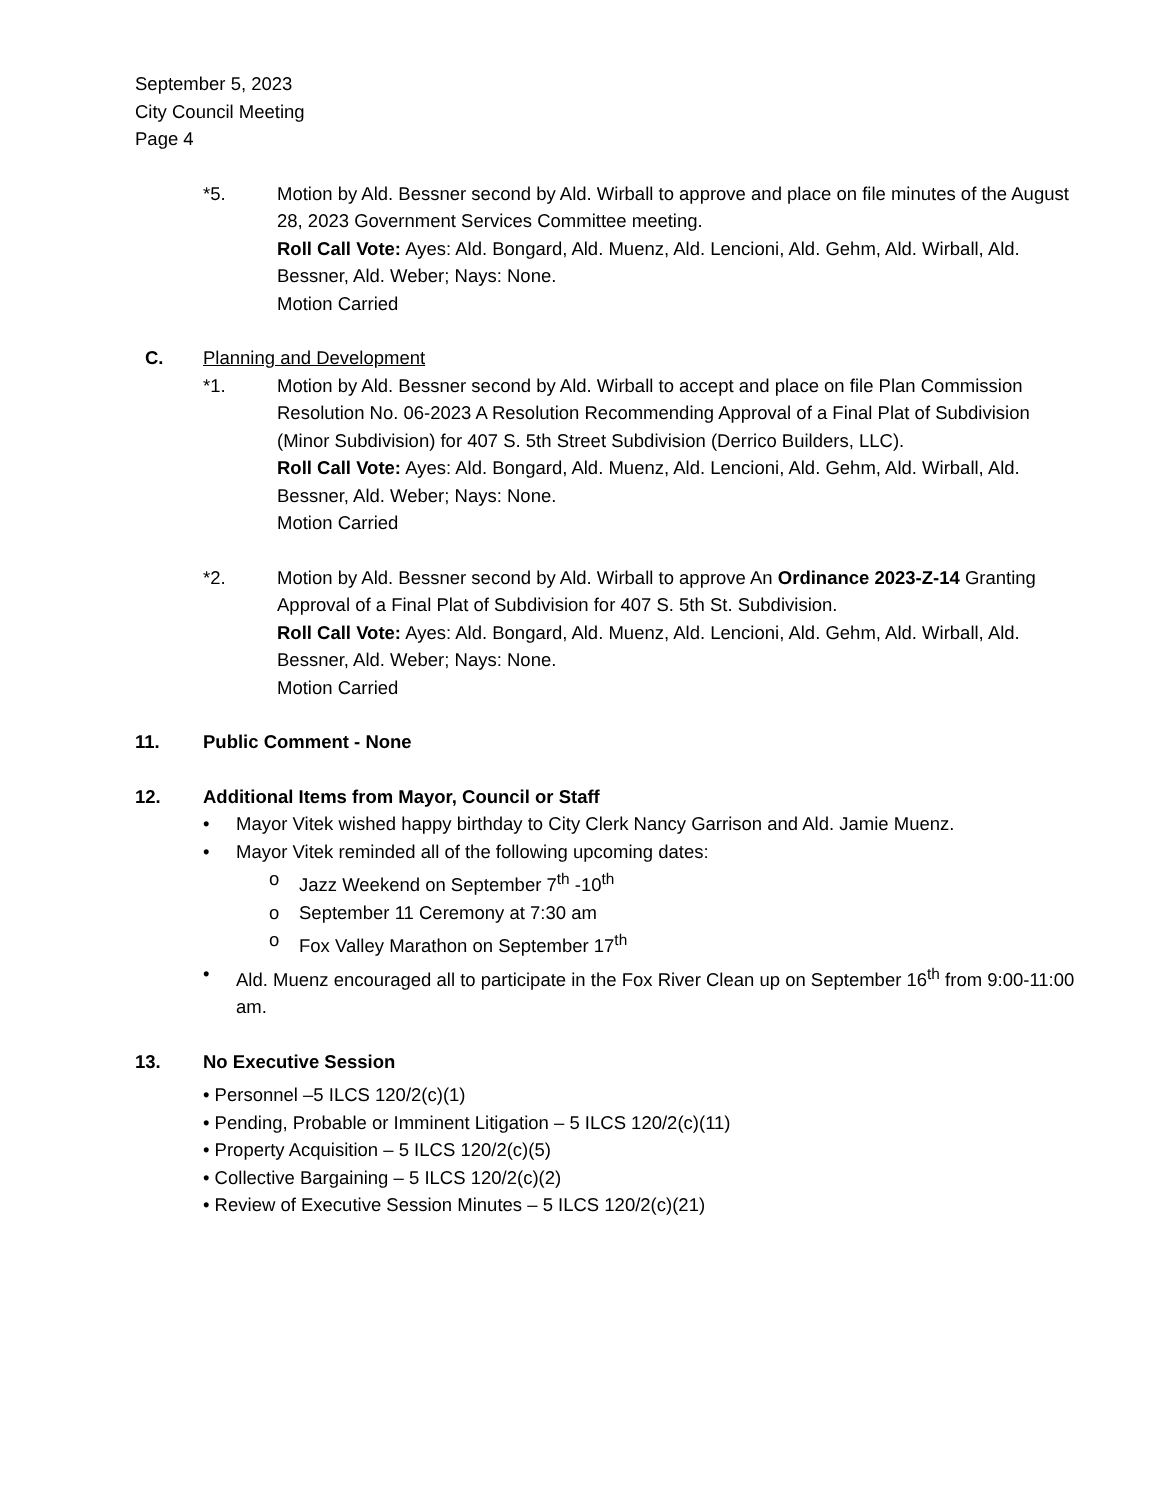September 5, 2023
City Council Meeting
Page 4
*5. Motion by Ald. Bessner second by Ald. Wirball to approve and place on file minutes of the August 28, 2023 Government Services Committee meeting.
Roll Call Vote: Ayes: Ald. Bongard, Ald. Muenz, Ald. Lencioni, Ald. Gehm, Ald. Wirball, Ald. Bessner, Ald. Weber; Nays: None.
Motion Carried
C. Planning and Development
*1. Motion by Ald. Bessner second by Ald. Wirball to accept and place on file Plan Commission Resolution No. 06-2023 A Resolution Recommending Approval of a Final Plat of Subdivision (Minor Subdivision) for 407 S. 5th Street Subdivision (Derrico Builders, LLC).
Roll Call Vote: Ayes: Ald. Bongard, Ald. Muenz, Ald. Lencioni, Ald. Gehm, Ald. Wirball, Ald. Bessner, Ald. Weber; Nays: None.
Motion Carried
*2. Motion by Ald. Bessner second by Ald. Wirball to approve An Ordinance 2023-Z-14 Granting Approval of a Final Plat of Subdivision for 407 S. 5th St. Subdivision.
Roll Call Vote: Ayes: Ald. Bongard, Ald. Muenz, Ald. Lencioni, Ald. Gehm, Ald. Wirball, Ald. Bessner, Ald. Weber; Nays: None.
Motion Carried
11. Public Comment - None
12. Additional Items from Mayor, Council or Staff
• Mayor Vitek wished happy birthday to City Clerk Nancy Garrison and Ald. Jamie Muenz.
• Mayor Vitek reminded all of the following upcoming dates:
o Jazz Weekend on September 7<sup>th</sup> -10<sup>th</sup>
o September 11 Ceremony at 7:30 am
o Fox Valley Marathon on September 17<sup>th</sup>
• Ald. Muenz encouraged all to participate in the Fox River Clean up on September 16<sup>th</sup> from 9:00-11:00 am.
13. No Executive Session
• Personnel –5 ILCS 120/2(c)(1)
• Pending, Probable or Imminent Litigation – 5 ILCS 120/2(c)(11)
• Property Acquisition – 5 ILCS 120/2(c)(5)
• Collective Bargaining – 5 ILCS 120/2(c)(2)
• Review of Executive Session Minutes – 5 ILCS 120/2(c)(21)